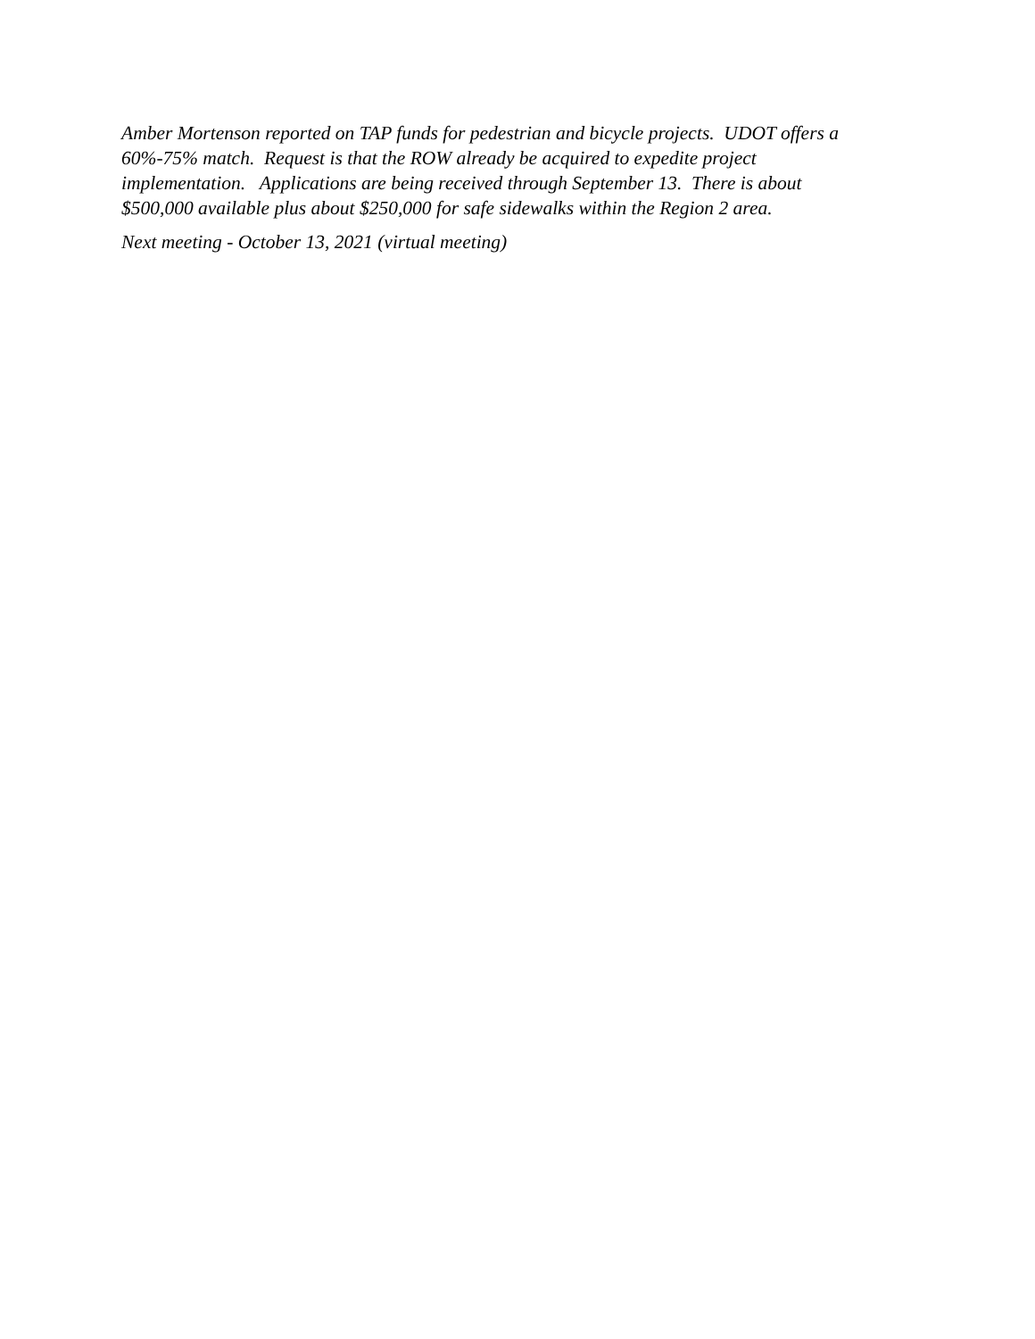Amber Mortenson reported on TAP funds for pedestrian and bicycle projects. UDOT offers a
60%-75% match. Request is that the ROW already be acquired to expedite project
implementation. Applications are being received through September 13. There is about
$500,000 available plus about $250,000 for safe sidewalks within the Region 2 area.
Next meeting - October 13, 2021 (virtual meeting)